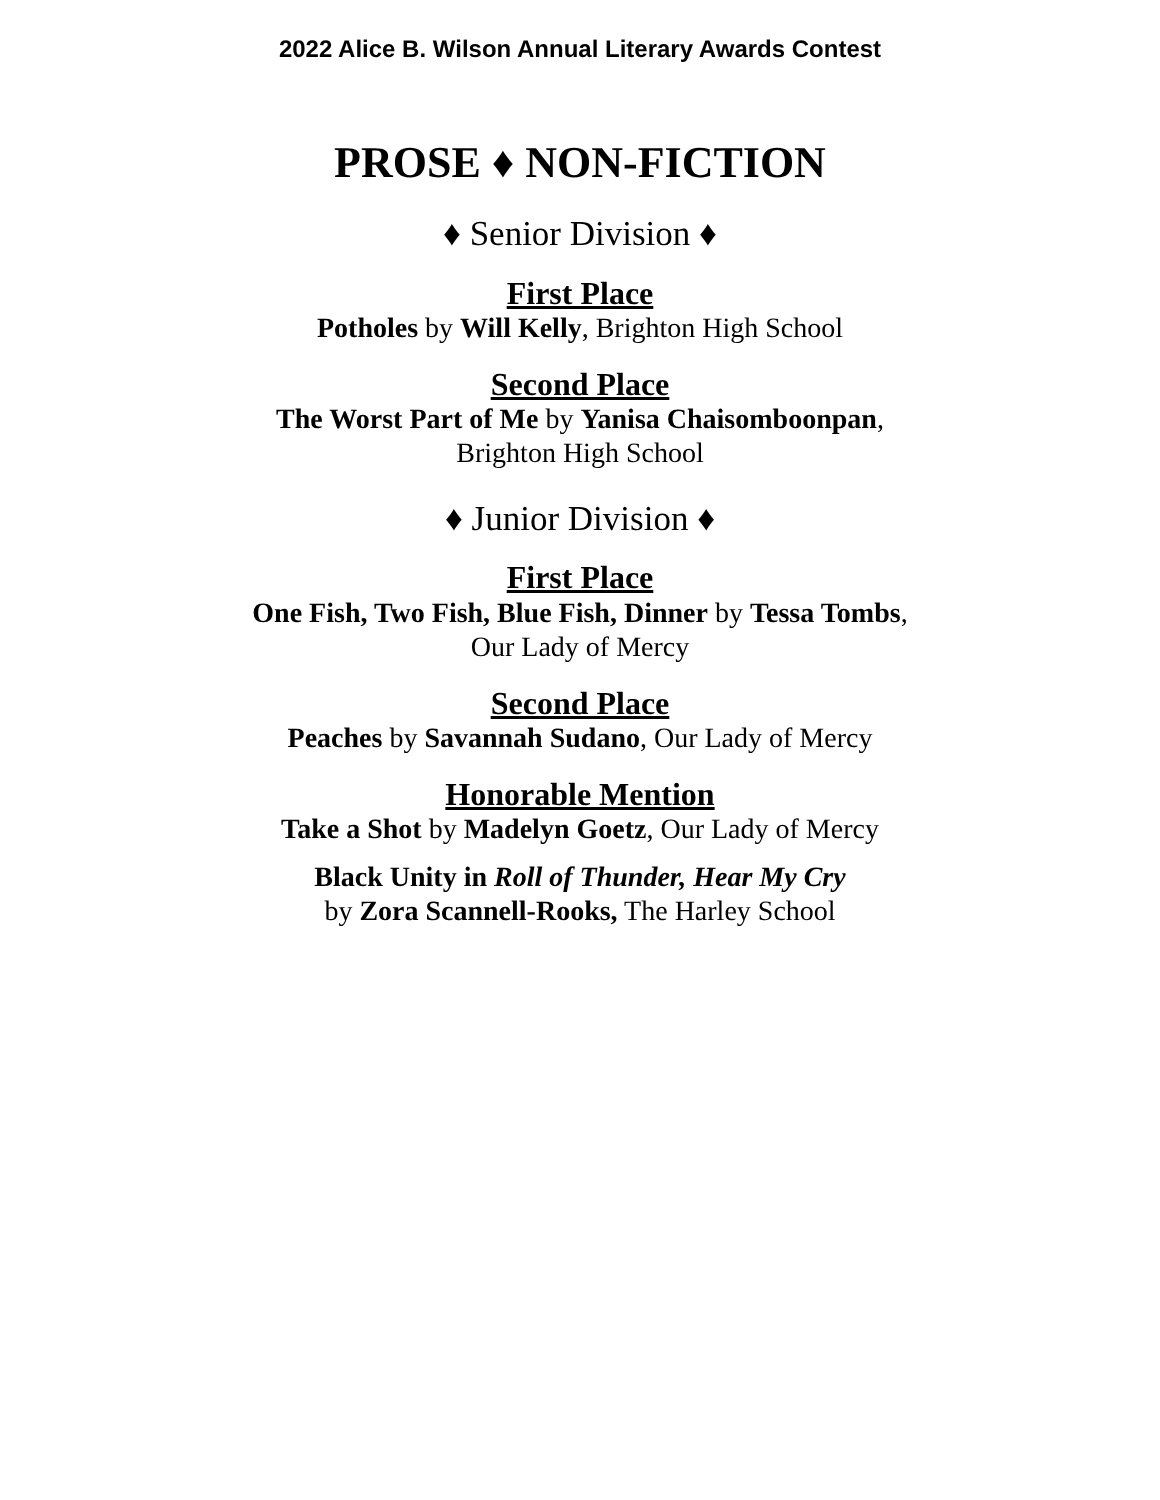2022 Alice B. Wilson Annual Literary Awards Contest
PROSE ♦ NON-FICTION
♦ Senior Division ♦
First Place
Potholes by Will Kelly, Brighton High School
Second Place
The Worst Part of Me by Yanisa Chaisomboonpan,
Brighton High School
♦ Junior Division ♦
First Place
One Fish, Two Fish, Blue Fish, Dinner by Tessa Tombs,
Our Lady of Mercy
Second Place
Peaches by Savannah Sudano, Our Lady of Mercy
Honorable Mention
Take a Shot by Madelyn Goetz, Our Lady of Mercy
Black Unity in Roll of Thunder, Hear My Cry
by Zora Scannell-Rooks, The Harley School